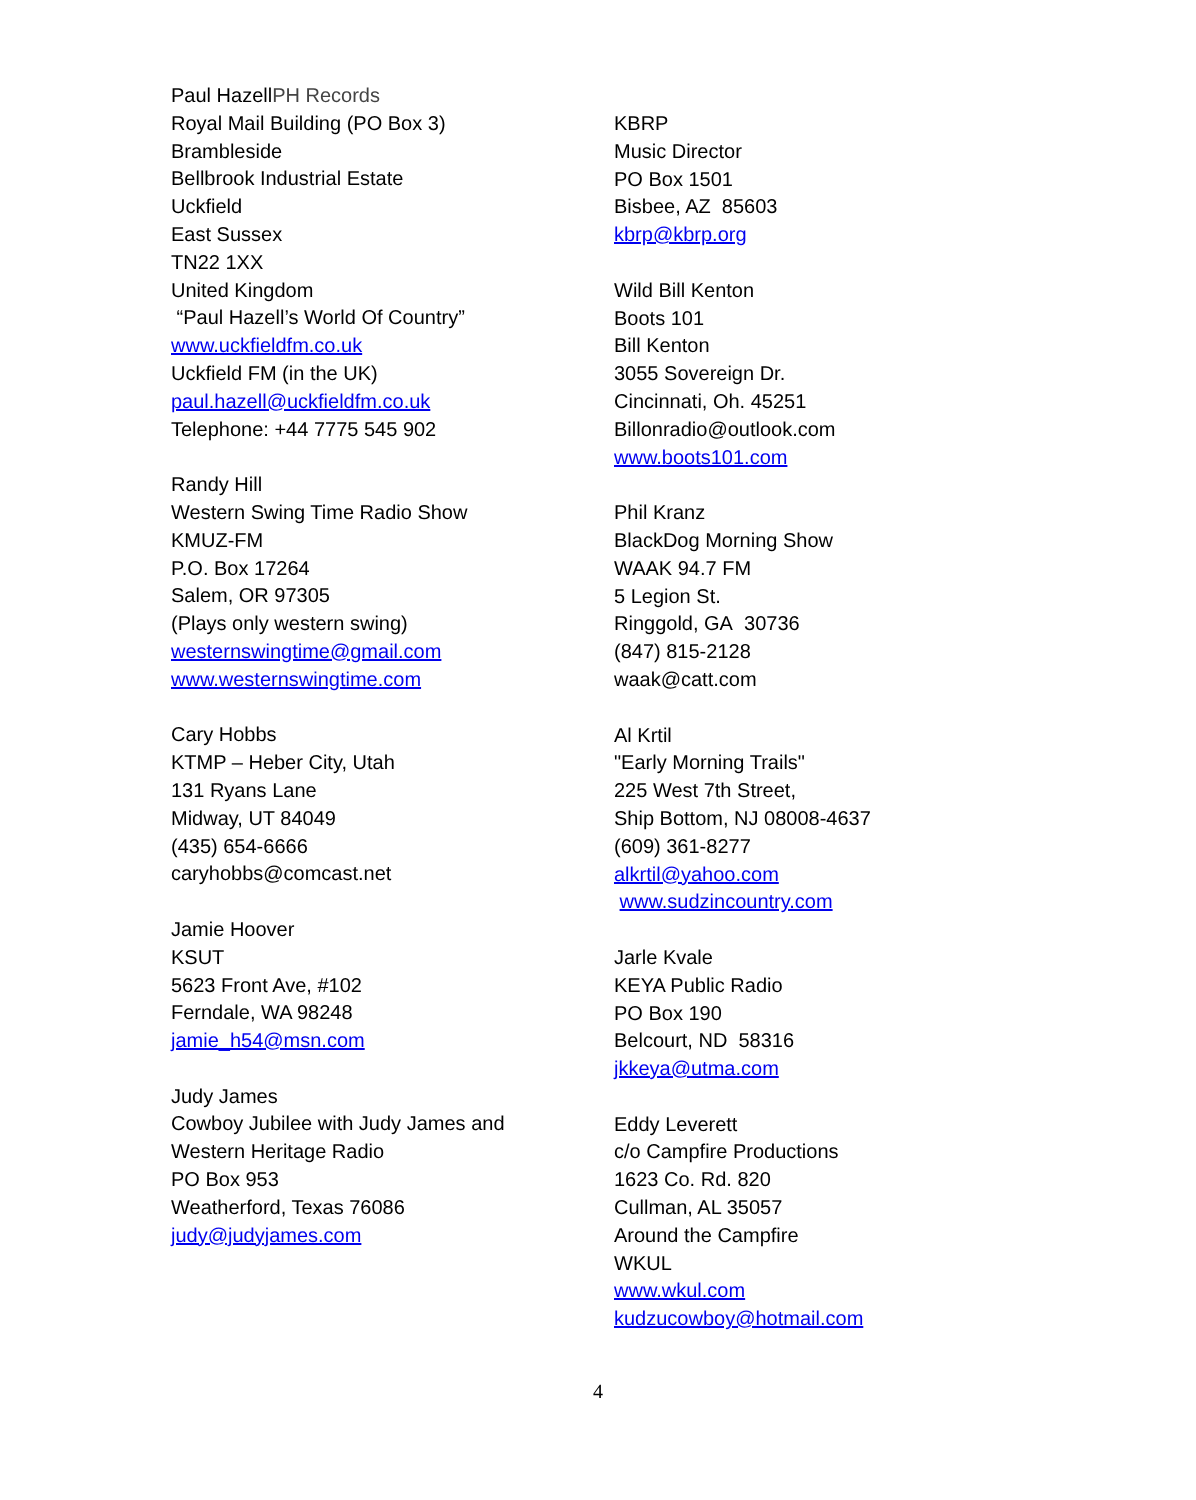Paul HazellPH Records
Royal Mail Building (PO Box 3)
Brambleside
Bellbrook Industrial Estate
Uckfield
East Sussex
TN22 1XX
United Kingdom
“Paul Hazell’s World Of Country”
www.uckfieldfm.co.uk
Uckfield FM (in the UK)
paul.hazell@uckfieldfm.co.uk
Telephone: +44 7775 545 902
Randy Hill
Western Swing Time Radio Show
KMUZ-FM
P.O. Box 17264
Salem, OR 97305
(Plays only western swing)
westernswingtime@gmail.com
www.westernswingtime.com
Cary Hobbs
KTMP – Heber City, Utah
131 Ryans Lane
Midway, UT 84049
(435) 654-6666
caryhobbs@comcast.net
Jamie Hoover
KSUT
5623 Front Ave, #102
Ferndale, WA 98248
jamie_h54@msn.com
Judy James
Cowboy Jubilee with Judy James and
Western Heritage Radio
PO Box 953
Weatherford, Texas 76086
judy@judyjames.com
KBRP
Music Director
PO Box 1501
Bisbee, AZ 85603
kbrp@kbrp.org
Wild Bill Kenton
Boots 101
Bill Kenton
3055 Sovereign Dr.
Cincinnati, Oh. 45251
Billonradio@outlook.com
www.boots101.com
Phil Kranz
BlackDog Morning Show
WAAK 94.7 FM
5 Legion St.
Ringgold, GA 30736
(847) 815-2128
waak@catt.com
Al Krtil
"Early Morning Trails"
225 West 7th Street,
Ship Bottom, NJ 08008-4637
(609) 361-8277
alkrtil@yahoo.com
www.sudzincountry.com
Jarle Kvale
KEYA Public Radio
PO Box 190
Belcourt, ND 58316
jkkeya@utma.com
Eddy Leverett
c/o Campfire Productions
1623 Co. Rd. 820
Cullman, AL 35057
Around the Campfire
WKUL
www.wkul.com
kudzucowboy@hotmail.com
4